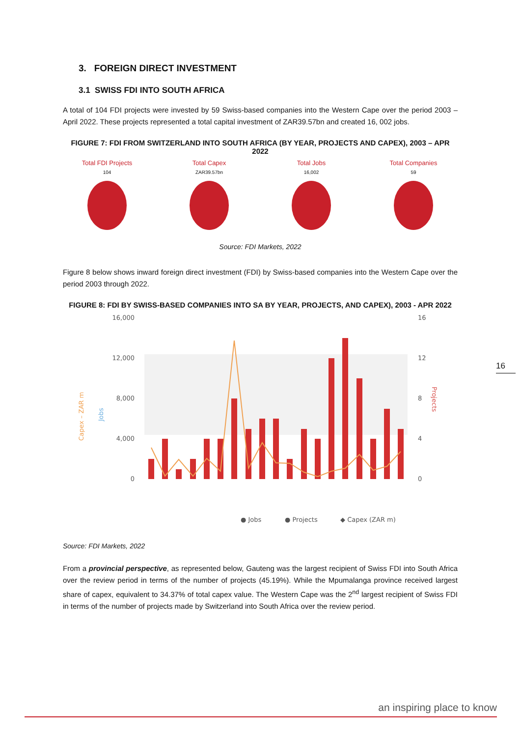3. FOREIGN DIRECT INVESTMENT
3.1 SWISS FDI INTO SOUTH AFRICA
A total of 104 FDI projects were invested by 59 Swiss-based companies into the Western Cape over the period 2003 – April 2022. These projects represented a total capital investment of ZAR39.57bn and created 16, 002 jobs.
FIGURE 7: FDI FROM SWITZERLAND INTO SOUTH AFRICA (BY YEAR, PROJECTS AND CAPEX), 2003 – APR 2022
Total FDI Projects
104
Total Capex
ZAR39.57bn
Total Jobs
16,002
Total Companies
59
Source: FDI Markets, 2022
Figure 8 below shows inward foreign direct investment (FDI) by Swiss-based companies into the Western Cape over the period 2003 through 2022.
FIGURE 8: FDI BY SWISS-BASED COMPANIES INTO SA BY YEAR, PROJECTS, AND CAPEX), 2003 - APR 2022
16,000
12,000
8,000
4,000
0
16
12
8
4
0
Capex – ZAR m
Jobs
Projects
● Jobs
● Projects
◆ Capex (ZAR m)
Source: FDI Markets, 2022
From a provincial perspective, as represented below, Gauteng was the largest recipient of Swiss FDI into South Africa over the review period in terms of the number of projects (45.19%). While the Mpumalanga province received largest share of capex, equivalent to 34.37% of total capex value. The Western Cape was the 2<sup>nd</sup> largest recipient of Swiss FDI in terms of the number of projects made by Switzerland into South Africa over the review period.
16
an inspiring place to know